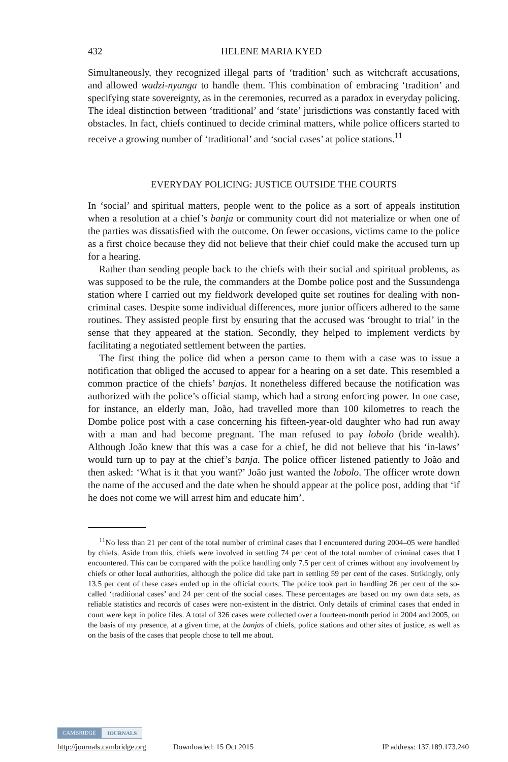432 HELENE MARIA KYED
Simultaneously, they recognized illegal parts of ‘tradition’ such as witchcraft accusations, and allowed wadzi-nyanga to handle them. This combination of embracing ‘tradition’ and specifying state sovereignty, as in the ceremonies, recurred as a paradox in everyday policing. The ideal distinction between ‘traditional’ and ‘state’ jurisdictions was constantly faced with obstacles. In fact, chiefs continued to decide criminal matters, while police officers started to receive a growing number of ‘traditional’ and ‘social cases’ at police stations.<sup>11</sup>
EVERYDAY POLICING: JUSTICE OUTSIDE THE COURTS
In ‘social’ and spiritual matters, people went to the police as a sort of appeals institution when a resolution at a chief’s banja or community court did not materialize or when one of the parties was dissatisfied with the outcome. On fewer occasions, victims came to the police as a first choice because they did not believe that their chief could make the accused turn up for a hearing.
Rather than sending people back to the chiefs with their social and spiritual problems, as was supposed to be the rule, the commanders at the Dombe police post and the Sussundenga station where I carried out my fieldwork developed quite set routines for dealing with non-criminal cases. Despite some individual differences, more junior officers adhered to the same routines. They assisted people first by ensuring that the accused was ‘brought to trial’ in the sense that they appeared at the station. Secondly, they helped to implement verdicts by facilitating a negotiated settlement between the parties.
The first thing the police did when a person came to them with a case was to issue a notification that obliged the accused to appear for a hearing on a set date. This resembled a common practice of the chiefs’ banjas. It nonetheless differed because the notification was authorized with the police’s official stamp, which had a strong enforcing power. In one case, for instance, an elderly man, João, had travelled more than 100 kilometres to reach the Dombe police post with a case concerning his fifteen-year-old daughter who had run away with a man and had become pregnant. The man refused to pay lobolo (bride wealth). Although João knew that this was a case for a chief, he did not believe that his ‘in-laws’ would turn up to pay at the chief’s banja. The police officer listened patiently to João and then asked: ‘What is it that you want?’ João just wanted the lobolo. The officer wrote down the name of the accused and the date when he should appear at the police post, adding that ‘if he does not come we will arrest him and educate him’.
<sup>11</sup> No less than 21 per cent of the total number of criminal cases that I encountered during 2004–05 were handled by chiefs. Aside from this, chiefs were involved in settling 74 per cent of the total number of criminal cases that I encountered. This can be compared with the police handling only 7.5 per cent of crimes without any involvement by chiefs or other local authorities, although the police did take part in settling 59 per cent of the cases. Strikingly, only 13.5 per cent of these cases ended up in the official courts. The police took part in handling 26 per cent of the so-called ‘traditional cases’ and 24 per cent of the social cases. These percentages are based on my own data sets, as reliable statistics and records of cases were non-existent in the district. Only details of criminal cases that ended in court were kept in police files. A total of 326 cases were collected over a fourteen-month period in 2004 and 2005, on the basis of my presence, at a given time, at the banjas of chiefs, police stations and other sites of justice, as well as on the basis of the cases that people chose to tell me about.
CAMBRIDGE JOURNALS
http://journals.cambridge.org Downloaded: 15 Oct 2015 IP address: 137.189.173.240